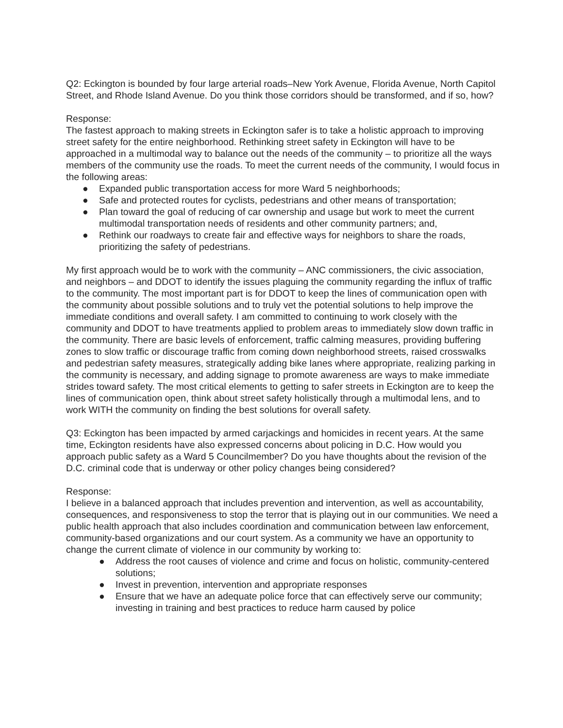Q2: Eckington is bounded by four large arterial roads–New York Avenue, Florida Avenue, North Capitol Street, and Rhode Island Avenue. Do you think those corridors should be transformed, and if so, how?
Response:
The fastest approach to making streets in Eckington safer is to take a holistic approach to improving street safety for the entire neighborhood. Rethinking street safety in Eckington will have to be approached in a multimodal way to balance out the needs of the community – to prioritize all the ways members of the community use the roads. To meet the current needs of the community, I would focus in the following areas:
● Expanded public transportation access for more Ward 5 neighborhoods;
● Safe and protected routes for cyclists, pedestrians and other means of transportation;
● Plan toward the goal of reducing of car ownership and usage but work to meet the current multimodal transportation needs of residents and other community partners; and,
● Rethink our roadways to create fair and effective ways for neighbors to share the roads, prioritizing the safety of pedestrians.
My first approach would be to work with the community – ANC commissioners, the civic association, and neighbors – and DDOT to identify the issues plaguing the community regarding the influx of traffic to the community. The most important part is for DDOT to keep the lines of communication open with the community about possible solutions and to truly vet the potential solutions to help improve the immediate conditions and overall safety. I am committed to continuing to work closely with the community and DDOT to have treatments applied to problem areas to immediately slow down traffic in the community. There are basic levels of enforcement, traffic calming measures, providing buffering zones to slow traffic or discourage traffic from coming down neighborhood streets, raised crosswalks and pedestrian safety measures, strategically adding bike lanes where appropriate, realizing parking in the community is necessary, and adding signage to promote awareness are ways to make immediate strides toward safety. The most critical elements to getting to safer streets in Eckington are to keep the lines of communication open, think about street safety holistically through a multimodal lens, and to work WITH the community on finding the best solutions for overall safety.
Q3: Eckington has been impacted by armed carjackings and homicides in recent years. At the same time, Eckington residents have also expressed concerns about policing in D.C. How would you approach public safety as a Ward 5 Councilmember? Do you have thoughts about the revision of the D.C. criminal code that is underway or other policy changes being considered?
Response:
I believe in a balanced approach that includes prevention and intervention, as well as accountability, consequences, and responsiveness to stop the terror that is playing out in our communities. We need a public health approach that also includes coordination and communication between law enforcement, community-based organizations and our court system. As a community we have an opportunity to change the current climate of violence in our community by working to:
● Address the root causes of violence and crime and focus on holistic, community-centered solutions;
● Invest in prevention, intervention and appropriate responses
● Ensure that we have an adequate police force that can effectively serve our community; investing in training and best practices to reduce harm caused by police